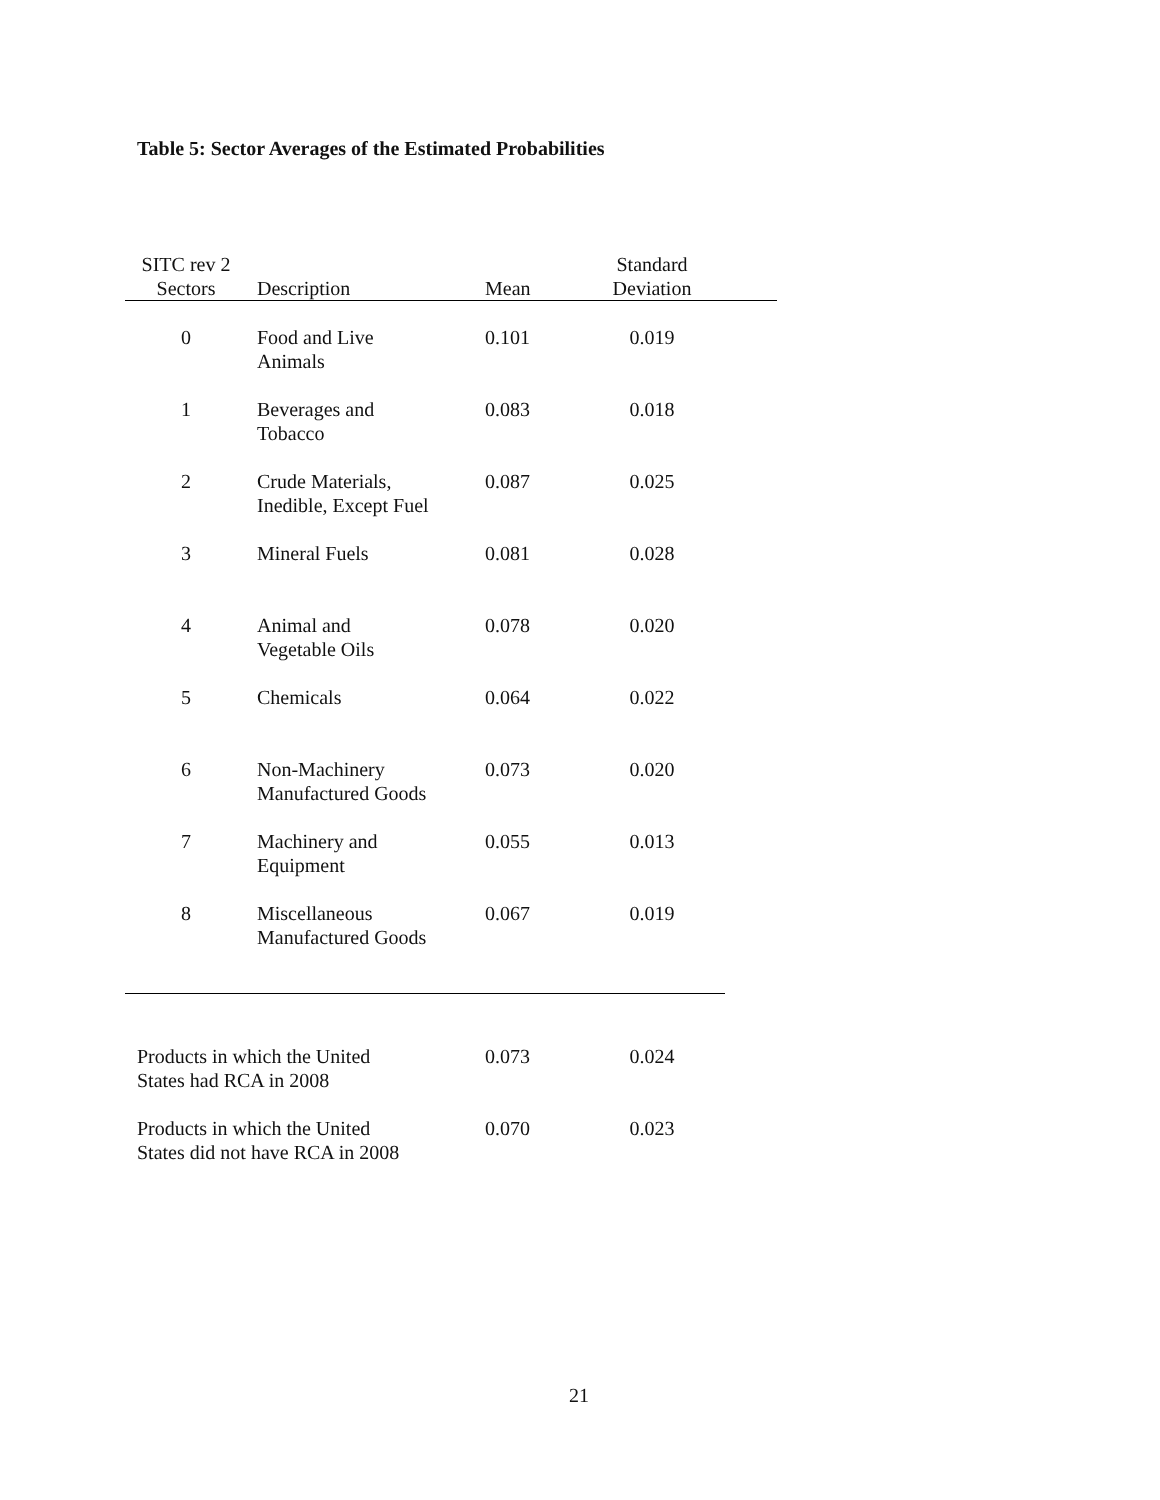Table 5: Sector Averages of the Estimated Probabilities
| SITC rev 2 Sectors | Description | Mean | Standard Deviation | |
| --- | --- | --- | --- | --- |
| 0 | Food and Live Animals | 0.101 | 0.019 | |
| 1 | Beverages and Tobacco | 0.083 | 0.018 | |
| 2 | Crude Materials, Inedible, Except Fuel | 0.087 | 0.025 | |
| 3 | Mineral Fuels | 0.081 | 0.028 | |
| 4 | Animal and Vegetable Oils | 0.078 | 0.020 | |
| 5 | Chemicals | 0.064 | 0.022 | |
| 6 | Non-Machinery Manufactured Goods | 0.073 | 0.020 | |
| 7 | Machinery and Equipment | 0.055 | 0.013 | |
| 8 | Miscellaneous Manufactured Goods | 0.067 | 0.019 | |
| Products in which the United States had RCA in 2008 | | 0.073 | 0.024 | |
| Products in which the United States did not have RCA in 2008 | | 0.070 | 0.023 | |
21